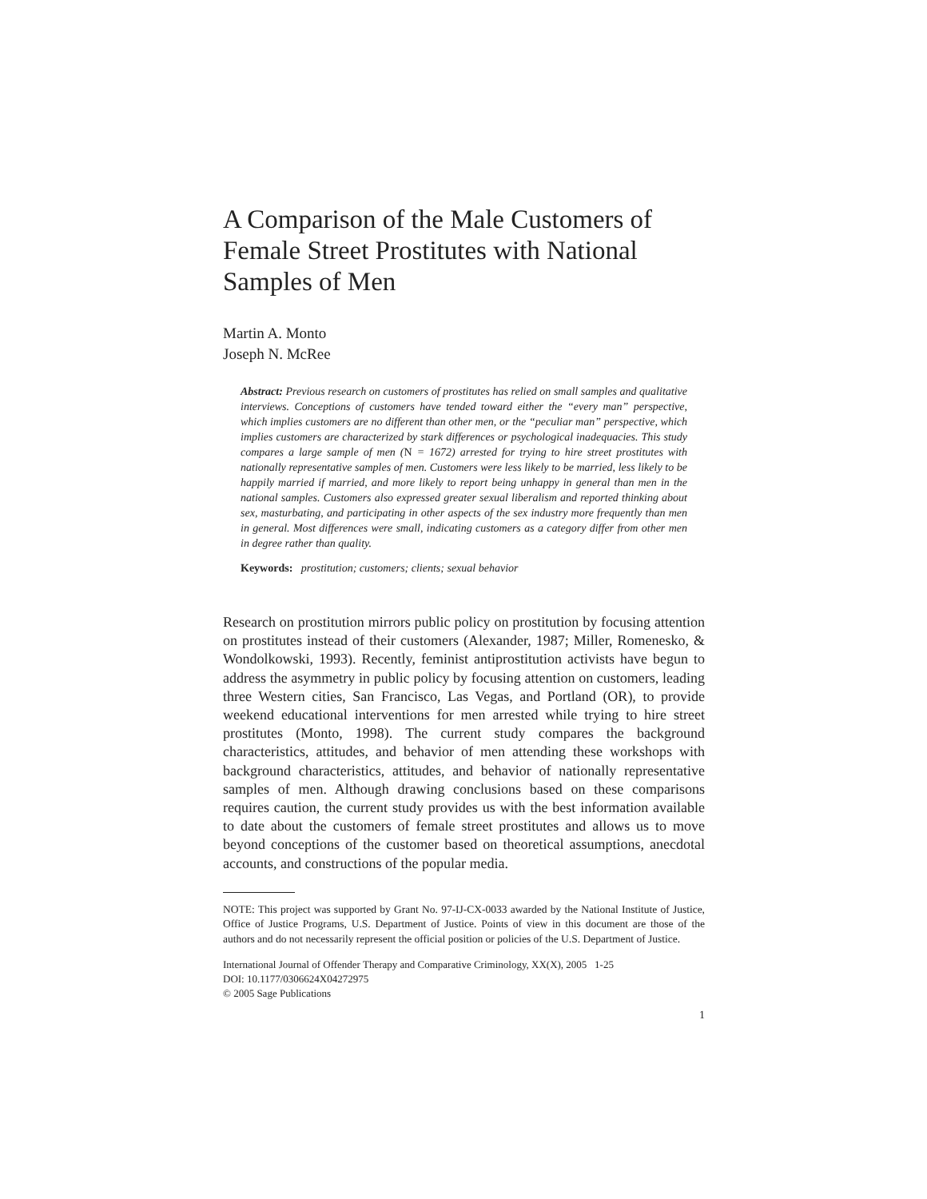A Comparison of the Male Customers of Female Street Prostitutes with National Samples of Men
Martin A. Monto
Joseph N. McRee
Abstract: Previous research on customers of prostitutes has relied on small samples and qualitative interviews. Conceptions of customers have tended toward either the “every man” perspective, which implies customers are no different than other men, or the “peculiar man” perspective, which implies customers are characterized by stark differences or psychological inadequacies. This study compares a large sample of men (N = 1672) arrested for trying to hire street prostitutes with nationally representative samples of men. Customers were less likely to be married, less likely to be happily married if married, and more likely to report being unhappy in general than men in the national samples. Customers also expressed greater sexual liberalism and reported thinking about sex, masturbating, and participating in other aspects of the sex industry more frequently than men in general. Most differences were small, indicating customers as a category differ from other men in degree rather than quality.
Keywords: prostitution; customers; clients; sexual behavior
Research on prostitution mirrors public policy on prostitution by focusing attention on prostitutes instead of their customers (Alexander, 1987; Miller, Romenesko, & Wondolkowski, 1993). Recently, feminist antiprostitution activists have begun to address the asymmetry in public policy by focusing attention on customers, leading three Western cities, San Francisco, Las Vegas, and Portland (OR), to provide weekend educational interventions for men arrested while trying to hire street prostitutes (Monto, 1998). The current study compares the background characteristics, attitudes, and behavior of men attending these workshops with background characteristics, attitudes, and behavior of nationally representative samples of men. Although drawing conclusions based on these comparisons requires caution, the current study provides us with the best information available to date about the customers of female street prostitutes and allows us to move beyond conceptions of the customer based on theoretical assumptions, anecdotal accounts, and constructions of the popular media.
NOTE: This project was supported by Grant No. 97-IJ-CX-0033 awarded by the National Institute of Justice, Office of Justice Programs, U.S. Department of Justice. Points of view in this document are those of the authors and do not necessarily represent the official position or policies of the U.S. Department of Justice.
International Journal of Offender Therapy and Comparative Criminology, XX(X), 2005 1-25
DOI: 10.1177/0306624X04272975
© 2005 Sage Publications
1